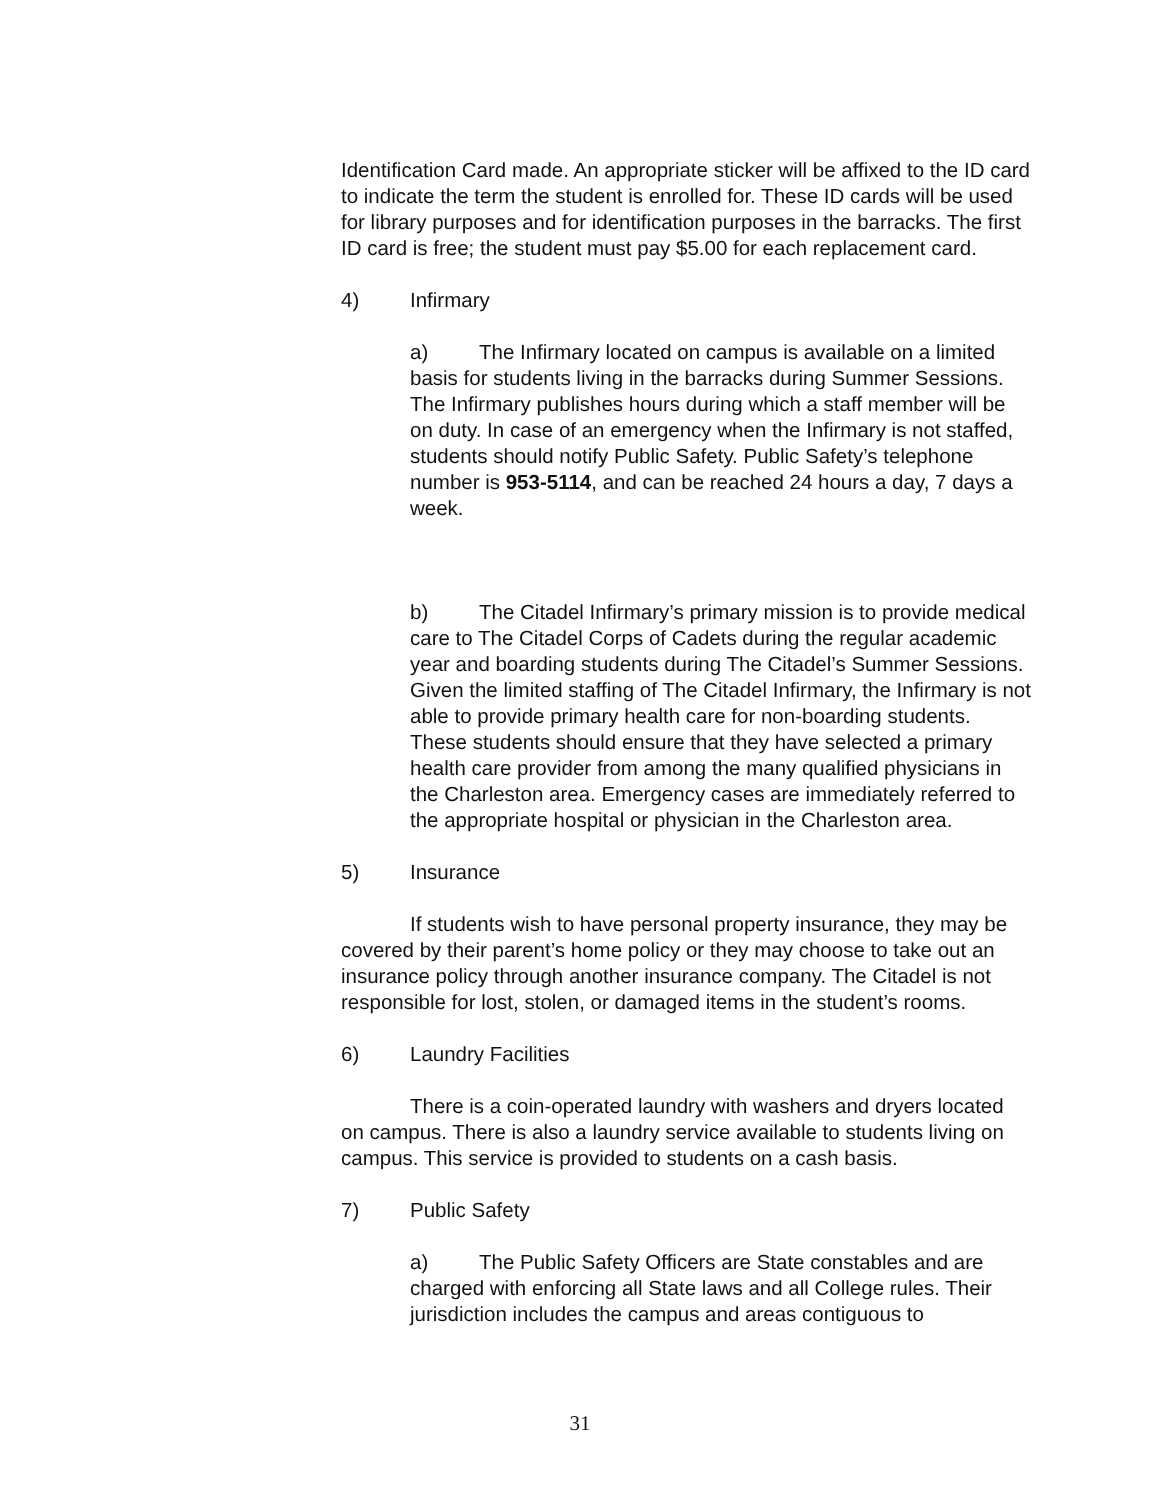Identification Card made. An appropriate sticker will be affixed to the ID card to indicate the term the student is enrolled for. These ID cards will be used for library purposes and for identification purposes in the barracks. The first ID card is free; the student must pay $5.00 for each replacement card.
4) Infirmary
a) The Infirmary located on campus is available on a limited basis for students living in the barracks during Summer Sessions. The Infirmary publishes hours during which a staff member will be on duty. In case of an emergency when the Infirmary is not staffed, students should notify Public Safety. Public Safety’s telephone number is 953-5114, and can be reached 24 hours a day, 7 days a week.
b) The Citadel Infirmary’s primary mission is to provide medical care to The Citadel Corps of Cadets during the regular academic year and boarding students during The Citadel’s Summer Sessions. Given the limited staffing of The Citadel Infirmary, the Infirmary is not able to provide primary health care for non-boarding students. These students should ensure that they have selected a primary health care provider from among the many qualified physicians in the Charleston area. Emergency cases are immediately referred to the appropriate hospital or physician in the Charleston area.
5) Insurance
If students wish to have personal property insurance, they may be covered by their parent’s home policy or they may choose to take out an insurance policy through another insurance company. The Citadel is not responsible for lost, stolen, or damaged items in the student’s rooms.
6) Laundry Facilities
There is a coin-operated laundry with washers and dryers located on campus. There is also a laundry service available to students living on campus. This service is provided to students on a cash basis.
7) Public Safety
a) The Public Safety Officers are State constables and are charged with enforcing all State laws and all College rules. Their jurisdiction includes the campus and areas contiguous to
31